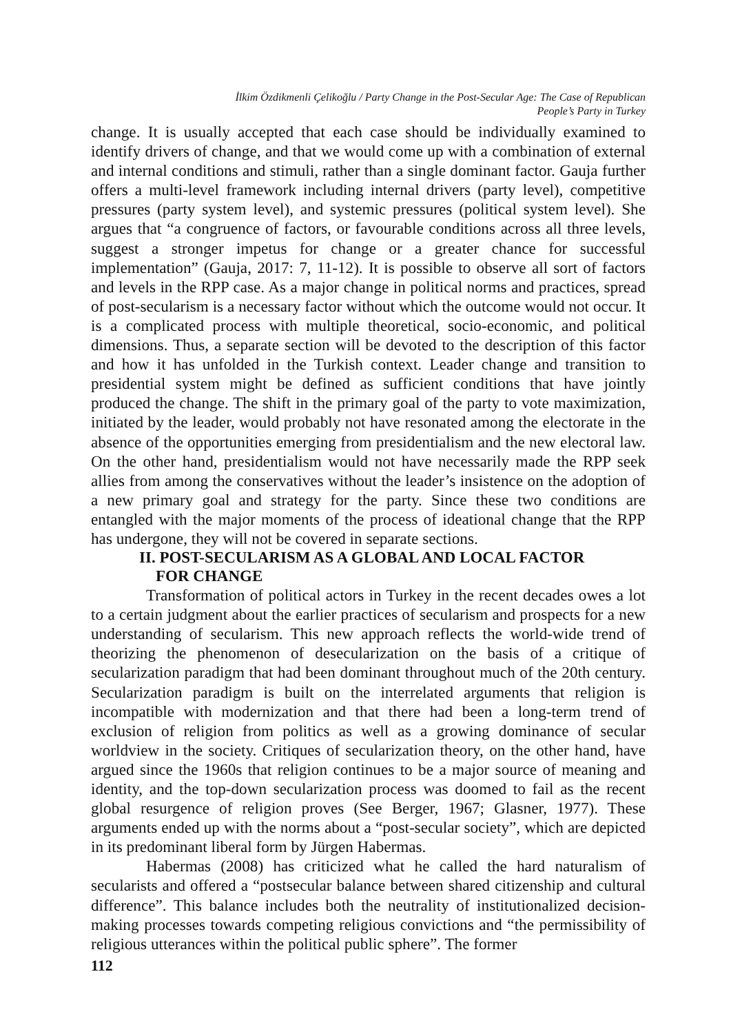İlkim Özdikmenli Çelikoğlu / Party Change in the Post-Secular Age: The Case of Republican
People’s Party in Turkey
change. It is usually accepted that each case should be individually examined to identify drivers of change, and that we would come up with a combination of external and internal conditions and stimuli, rather than a single dominant factor. Gauja further offers a multi-level framework including internal drivers (party level), competitive pressures (party system level), and systemic pressures (political system level). She argues that “a congruence of factors, or favourable conditions across all three levels, suggest a stronger impetus for change or a greater chance for successful implementation” (Gauja, 2017: 7, 11-12). It is possible to observe all sort of factors and levels in the RPP case. As a major change in political norms and practices, spread of post-secularism is a necessary factor without which the outcome would not occur. It is a complicated process with multiple theoretical, socio-economic, and political dimensions. Thus, a separate section will be devoted to the description of this factor and how it has unfolded in the Turkish context. Leader change and transition to presidential system might be defined as sufficient conditions that have jointly produced the change. The shift in the primary goal of the party to vote maximization, initiated by the leader, would probably not have resonated among the electorate in the absence of the opportunities emerging from presidentialism and the new electoral law. On the other hand, presidentialism would not have necessarily made the RPP seek allies from among the conservatives without the leader’s insistence on the adoption of a new primary goal and strategy for the party. Since these two conditions are entangled with the major moments of the process of ideational change that the RPP has undergone, they will not be covered in separate sections.
II. POST-SECULARISM AS A GLOBAL AND LOCAL FACTOR
FOR CHANGE
Transformation of political actors in Turkey in the recent decades owes a lot to a certain judgment about the earlier practices of secularism and prospects for a new understanding of secularism. This new approach reflects the world-wide trend of theorizing the phenomenon of desecularization on the basis of a critique of secularization paradigm that had been dominant throughout much of the 20th century. Secularization paradigm is built on the interrelated arguments that religion is incompatible with modernization and that there had been a long-term trend of exclusion of religion from politics as well as a growing dominance of secular worldview in the society. Critiques of secularization theory, on the other hand, have argued since the 1960s that religion continues to be a major source of meaning and identity, and the top-down secularization process was doomed to fail as the recent global resurgence of religion proves (See Berger, 1967; Glasner, 1977). These arguments ended up with the norms about a “post-secular society”, which are depicted in its predominant liberal form by Jürgen Habermas.
Habermas (2008) has criticized what he called the hard naturalism of secularists and offered a “postsecular balance between shared citizenship and cultural difference”. This balance includes both the neutrality of institutionalized decision-making processes towards competing religious convictions and “the permissibility of religious utterances within the political public sphere”. The former
112